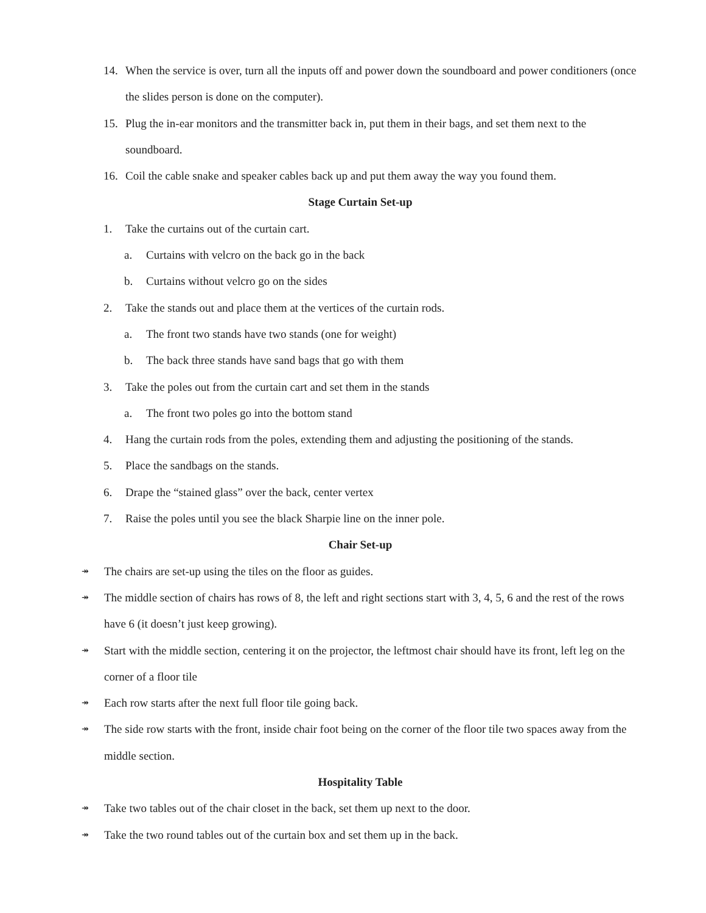14. When the service is over, turn all the inputs off and power down the soundboard and power conditioners (once the slides person is done on the computer).
15. Plug the in-ear monitors and the transmitter back in, put them in their bags, and set them next to the soundboard.
16. Coil the cable snake and speaker cables back up and put them away the way you found them.
Stage Curtain Set-up
1. Take the curtains out of the curtain cart.
a. Curtains with velcro on the back go in the back
b. Curtains without velcro go on the sides
2. Take the stands out and place them at the vertices of the curtain rods.
a. The front two stands have two stands (one for weight)
b. The back three stands have sand bags that go with them
3. Take the poles out from the curtain cart and set them in the stands
a. The front two poles go into the bottom stand
4. Hang the curtain rods from the poles, extending them and adjusting the positioning of the stands.
5. Place the sandbags on the stands.
6. Drape the “stained glass” over the back, center vertex
7. Raise the poles until you see the black Sharpie line on the inner pole.
Chair Set-up
↠ The chairs are set-up using the tiles on the floor as guides.
↠ The middle section of chairs has rows of 8, the left and right sections start with 3, 4, 5, 6 and the rest of the rows have 6 (it doesn’t just keep growing).
↠ Start with the middle section, centering it on the projector, the leftmost chair should have its front, left leg on the corner of a floor tile
↠ Each row starts after the next full floor tile going back.
↠ The side row starts with the front, inside chair foot being on the corner of the floor tile two spaces away from the middle section.
Hospitality Table
↠ Take two tables out of the chair closet in the back, set them up next to the door.
↠ Take the two round tables out of the curtain box and set them up in the back.